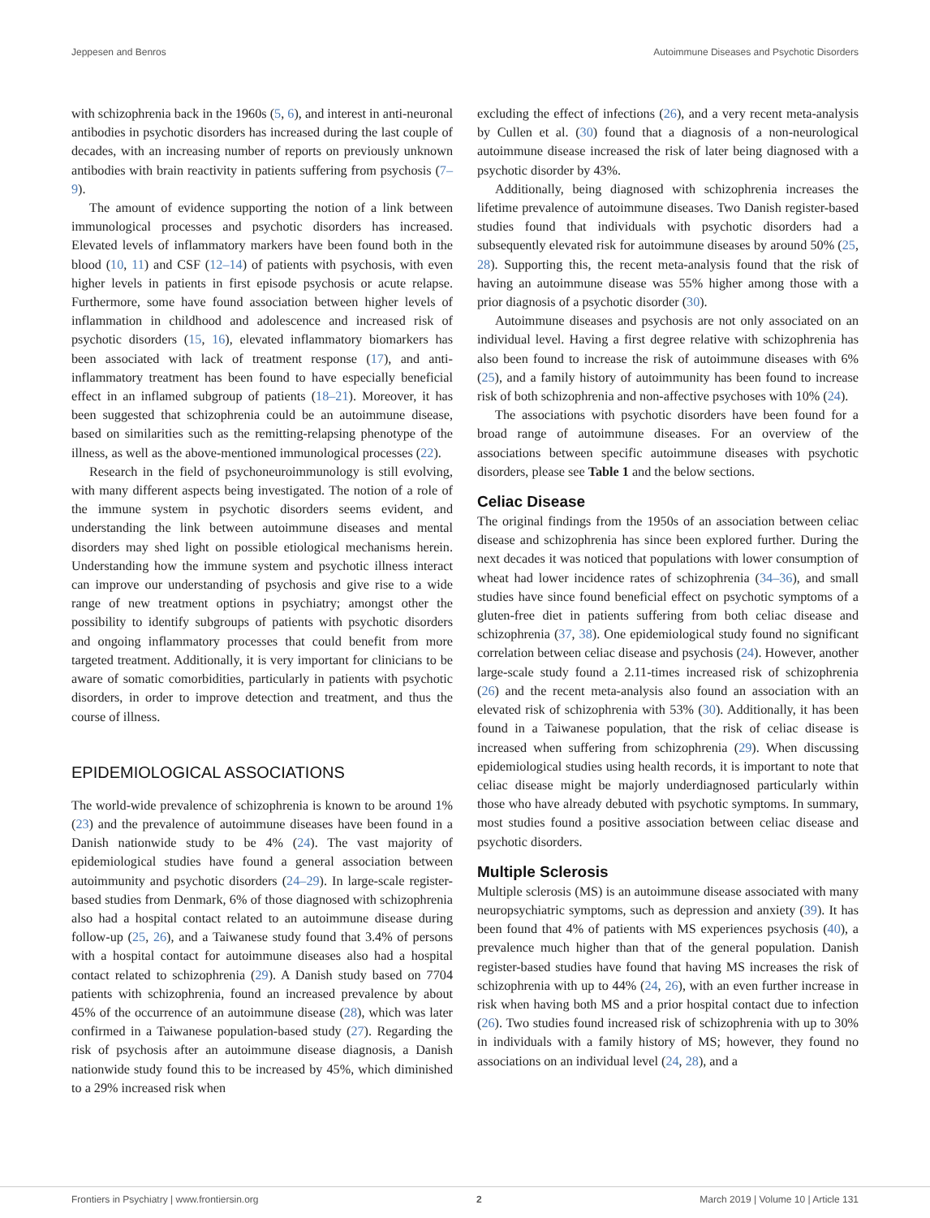Jeppesen and Benros Autoimmune Diseases and Psychotic Disorders
with schizophrenia back in the 1960s (5, 6), and interest in anti-neuronal antibodies in psychotic disorders has increased during the last couple of decades, with an increasing number of reports on previously unknown antibodies with brain reactivity in patients suffering from psychosis (7–9).
The amount of evidence supporting the notion of a link between immunological processes and psychotic disorders has increased. Elevated levels of inflammatory markers have been found both in the blood (10, 11) and CSF (12–14) of patients with psychosis, with even higher levels in patients in first episode psychosis or acute relapse. Furthermore, some have found association between higher levels of inflammation in childhood and adolescence and increased risk of psychotic disorders (15, 16), elevated inflammatory biomarkers has been associated with lack of treatment response (17), and anti-inflammatory treatment has been found to have especially beneficial effect in an inflamed subgroup of patients (18–21). Moreover, it has been suggested that schizophrenia could be an autoimmune disease, based on similarities such as the remitting-relapsing phenotype of the illness, as well as the above-mentioned immunological processes (22).
Research in the field of psychoneuroimmunology is still evolving, with many different aspects being investigated. The notion of a role of the immune system in psychotic disorders seems evident, and understanding the link between autoimmune diseases and mental disorders may shed light on possible etiological mechanisms herein. Understanding how the immune system and psychotic illness interact can improve our understanding of psychosis and give rise to a wide range of new treatment options in psychiatry; amongst other the possibility to identify subgroups of patients with psychotic disorders and ongoing inflammatory processes that could benefit from more targeted treatment. Additionally, it is very important for clinicians to be aware of somatic comorbidities, particularly in patients with psychotic disorders, in order to improve detection and treatment, and thus the course of illness.
EPIDEMIOLOGICAL ASSOCIATIONS
The world-wide prevalence of schizophrenia is known to be around 1% (23) and the prevalence of autoimmune diseases have been found in a Danish nationwide study to be 4% (24). The vast majority of epidemiological studies have found a general association between autoimmunity and psychotic disorders (24–29). In large-scale register-based studies from Denmark, 6% of those diagnosed with schizophrenia also had a hospital contact related to an autoimmune disease during follow-up (25, 26), and a Taiwanese study found that 3.4% of persons with a hospital contact for autoimmune diseases also had a hospital contact related to schizophrenia (29). A Danish study based on 7704 patients with schizophrenia, found an increased prevalence by about 45% of the occurrence of an autoimmune disease (28), which was later confirmed in a Taiwanese population-based study (27). Regarding the risk of psychosis after an autoimmune disease diagnosis, a Danish nationwide study found this to be increased by 45%, which diminished to a 29% increased risk when
excluding the effect of infections (26), and a very recent meta-analysis by Cullen et al. (30) found that a diagnosis of a non-neurological autoimmune disease increased the risk of later being diagnosed with a psychotic disorder by 43%.
Additionally, being diagnosed with schizophrenia increases the lifetime prevalence of autoimmune diseases. Two Danish register-based studies found that individuals with psychotic disorders had a subsequently elevated risk for autoimmune diseases by around 50% (25, 28). Supporting this, the recent meta-analysis found that the risk of having an autoimmune disease was 55% higher among those with a prior diagnosis of a psychotic disorder (30).
Autoimmune diseases and psychosis are not only associated on an individual level. Having a first degree relative with schizophrenia has also been found to increase the risk of autoimmune diseases with 6% (25), and a family history of autoimmunity has been found to increase risk of both schizophrenia and non-affective psychoses with 10% (24).
The associations with psychotic disorders have been found for a broad range of autoimmune diseases. For an overview of the associations between specific autoimmune diseases with psychotic disorders, please see Table 1 and the below sections.
Celiac Disease
The original findings from the 1950s of an association between celiac disease and schizophrenia has since been explored further. During the next decades it was noticed that populations with lower consumption of wheat had lower incidence rates of schizophrenia (34–36), and small studies have since found beneficial effect on psychotic symptoms of a gluten-free diet in patients suffering from both celiac disease and schizophrenia (37, 38). One epidemiological study found no significant correlation between celiac disease and psychosis (24). However, another large-scale study found a 2.11-times increased risk of schizophrenia (26) and the recent meta-analysis also found an association with an elevated risk of schizophrenia with 53% (30). Additionally, it has been found in a Taiwanese population, that the risk of celiac disease is increased when suffering from schizophrenia (29). When discussing epidemiological studies using health records, it is important to note that celiac disease might be majorly underdiagnosed particularly within those who have already debuted with psychotic symptoms. In summary, most studies found a positive association between celiac disease and psychotic disorders.
Multiple Sclerosis
Multiple sclerosis (MS) is an autoimmune disease associated with many neuropsychiatric symptoms, such as depression and anxiety (39). It has been found that 4% of patients with MS experiences psychosis (40), a prevalence much higher than that of the general population. Danish register-based studies have found that having MS increases the risk of schizophrenia with up to 44% (24, 26), with an even further increase in risk when having both MS and a prior hospital contact due to infection (26). Two studies found increased risk of schizophrenia with up to 30% in individuals with a family history of MS; however, they found no associations on an individual level (24, 28), and a
Frontiers in Psychiatry | www.frontiersin.org 2 March 2019 | Volume 10 | Article 131